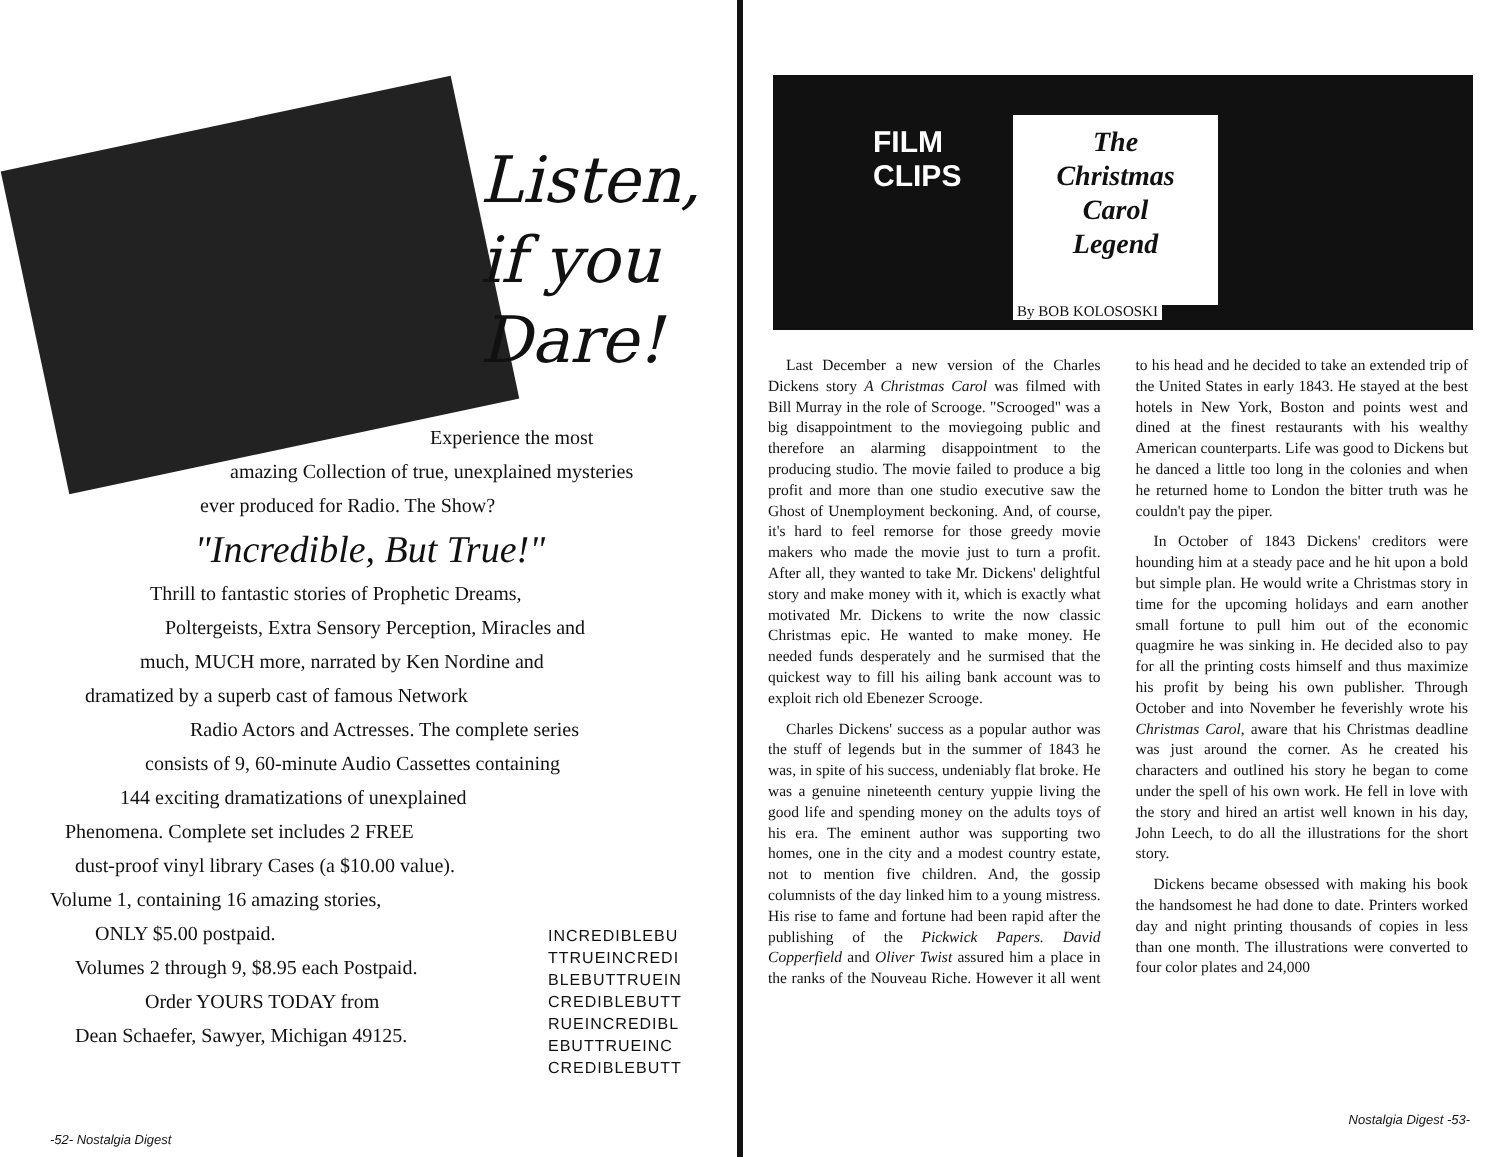Listen,
if you
Dare!
Experience the most
amazing Collection of true, unexplained mysteries
ever produced for Radio. The Show?
"Incredible, But True!"
Thrill to fantastic stories of Prophetic Dreams,
Poltergeists, Extra Sensory Perception, Miracles and
much, MUCH more, narrated by Ken Nordine and
dramatized by a superb cast of famous Network
Radio Actors and Actresses. The complete series
consists of 9, 60-minute Audio Cassettes containing
144 exciting dramatizations of unexplained
Phenomena. Complete set includes 2 FREE
dust-proof vinyl library Cases (a $10.00 value).
Volume 1, containing 16 amazing stories,
ONLY $5.00 postpaid.
Volumes 2 through 9, $8.95 each Postpaid.
Order YOURS TODAY from
Dean Schaefer, Sawyer, Michigan 49125.
INCREDIBLEBU
TTRUEINCREDI
BLEBUTTRUEIN
CREDIBLEBUTT
RUEINCREDIBL
EBUTTRUEINC
CREDIBLEBUTT
-52- Nostalgia Digest
FILM
CLIPS
The
Christmas
Carol
Legend
By BOB KOLOSOSKI
Last December a new version of the Charles Dickens story A Christmas Carol was filmed with Bill Murray in the role of Scrooge. "Scrooged" was a big disappointment to the moviegoing public and therefore an alarming disappointment to the producing studio. The movie failed to produce a big profit and more than one studio executive saw the Ghost of Unemployment beckoning. And, of course, it's hard to feel remorse for those greedy movie makers who made the movie just to turn a profit. After all, they wanted to take Mr. Dickens' delightful story and make money with it, which is exactly what motivated Mr. Dickens to write the now classic Christmas epic. He wanted to make money. He needed funds desperately and he surmised that the quickest way to fill his ailing bank account was to exploit rich old Ebenezer Scrooge.
Charles Dickens' success as a popular author was the stuff of legends but in the summer of 1843 he was, in spite of his success, undeniably flat broke. He was a genuine nineteenth century yuppie living the good life and spending money on the adults toys of his era. The eminent author was supporting two homes, one in the city and a modest country estate, not to mention five children. And, the gossip columnists of the day linked him to a young mistress. His rise to fame and fortune had been rapid after the publishing of the Pickwick Papers. David Copperfield and Oliver Twist assured him a place in the ranks of the Nouveau Riche. However it all went to his head and he decided to take an extended trip of the United States in early 1843. He stayed at the best hotels in New York, Boston and points west and dined at the finest restaurants with his wealthy American counterparts. Life was good to Dickens but he danced a little too long in the colonies and when he returned home to London the bitter truth was he couldn't pay the piper.
In October of 1843 Dickens' creditors were hounding him at a steady pace and he hit upon a bold but simple plan. He would write a Christmas story in time for the upcoming holidays and earn another small fortune to pull him out of the economic quagmire he was sinking in. He decided also to pay for all the printing costs himself and thus maximize his profit by being his own publisher. Through October and into November he feverishly wrote his Christmas Carol, aware that his Christmas deadline was just around the corner. As he created his characters and outlined his story he began to come under the spell of his own work. He fell in love with the story and hired an artist well known in his day, John Leech, to do all the illustrations for the short story.
Dickens became obsessed with making his book the handsomest he had done to date. Printers worked day and night printing thousands of copies in less than one month. The illustrations were converted to four color plates and 24,000
Nostalgia Digest -53-